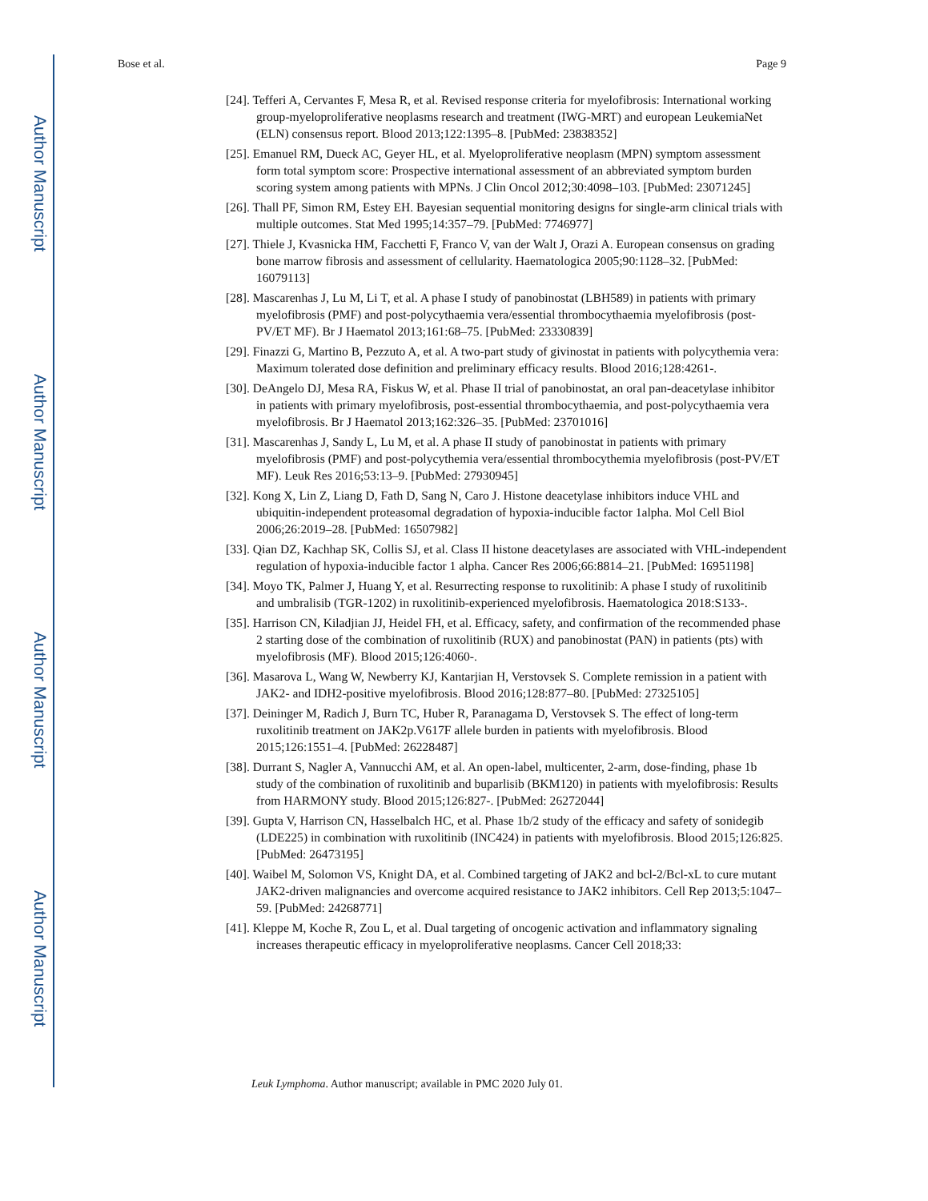Author Manuscript
Author Manuscript
Author Manuscript
Author Manuscript
Bose et al. Page 9
[24]. Tefferi A, Cervantes F, Mesa R, et al. Revised response criteria for myelofibrosis: International working group-myeloproliferative neoplasms research and treatment (IWG-MRT) and european LeukemiaNet (ELN) consensus report. Blood 2013;122:1395–8. [PubMed: 23838352]
[25]. Emanuel RM, Dueck AC, Geyer HL, et al. Myeloproliferative neoplasm (MPN) symptom assessment form total symptom score: Prospective international assessment of an abbreviated symptom burden scoring system among patients with MPNs. J Clin Oncol 2012;30:4098–103. [PubMed: 23071245]
[26]. Thall PF, Simon RM, Estey EH. Bayesian sequential monitoring designs for single-arm clinical trials with multiple outcomes. Stat Med 1995;14:357–79. [PubMed: 7746977]
[27]. Thiele J, Kvasnicka HM, Facchetti F, Franco V, van der Walt J, Orazi A. European consensus on grading bone marrow fibrosis and assessment of cellularity. Haematologica 2005;90:1128–32. [PubMed: 16079113]
[28]. Mascarenhas J, Lu M, Li T, et al. A phase I study of panobinostat (LBH589) in patients with primary myelofibrosis (PMF) and post-polycythaemia vera/essential thrombocythaemia myelofibrosis (post-PV/ET MF). Br J Haematol 2013;161:68–75. [PubMed: 23330839]
[29]. Finazzi G, Martino B, Pezzuto A, et al. A two-part study of givinostat in patients with polycythemia vera: Maximum tolerated dose definition and preliminary efficacy results. Blood 2016;128:4261-.
[30]. DeAngelo DJ, Mesa RA, Fiskus W, et al. Phase II trial of panobinostat, an oral pan-deacetylase inhibitor in patients with primary myelofibrosis, post-essential thrombocythaemia, and post-polycythaemia vera myelofibrosis. Br J Haematol 2013;162:326–35. [PubMed: 23701016]
[31]. Mascarenhas J, Sandy L, Lu M, et al. A phase II study of panobinostat in patients with primary myelofibrosis (PMF) and post-polycythemia vera/essential thrombocythemia myelofibrosis (post-PV/ET MF). Leuk Res 2016;53:13–9. [PubMed: 27930945]
[32]. Kong X, Lin Z, Liang D, Fath D, Sang N, Caro J. Histone deacetylase inhibitors induce VHL and ubiquitin-independent proteasomal degradation of hypoxia-inducible factor 1alpha. Mol Cell Biol 2006;26:2019–28. [PubMed: 16507982]
[33]. Qian DZ, Kachhap SK, Collis SJ, et al. Class II histone deacetylases are associated with VHL-independent regulation of hypoxia-inducible factor 1 alpha. Cancer Res 2006;66:8814–21. [PubMed: 16951198]
[34]. Moyo TK, Palmer J, Huang Y, et al. Resurrecting response to ruxolitinib: A phase I study of ruxolitinib and umbralisib (TGR-1202) in ruxolitinib-experienced myelofibrosis. Haematologica 2018:S133-.
[35]. Harrison CN, Kiladjian JJ, Heidel FH, et al. Efficacy, safety, and confirmation of the recommended phase 2 starting dose of the combination of ruxolitinib (RUX) and panobinostat (PAN) in patients (pts) with myelofibrosis (MF). Blood 2015;126:4060-.
[36]. Masarova L, Wang W, Newberry KJ, Kantarjian H, Verstovsek S. Complete remission in a patient with JAK2- and IDH2-positive myelofibrosis. Blood 2016;128:877–80. [PubMed: 27325105]
[37]. Deininger M, Radich J, Burn TC, Huber R, Paranagama D, Verstovsek S. The effect of long-term ruxolitinib treatment on JAK2p.V617F allele burden in patients with myelofibrosis. Blood 2015;126:1551–4. [PubMed: 26228487]
[38]. Durrant S, Nagler A, Vannucchi AM, et al. An open-label, multicenter, 2-arm, dose-finding, phase 1b study of the combination of ruxolitinib and buparlisib (BKM120) in patients with myelofibrosis: Results from HARMONY study. Blood 2015;126:827-. [PubMed: 26272044]
[39]. Gupta V, Harrison CN, Hasselbalch HC, et al. Phase 1b/2 study of the efficacy and safety of sonidegib (LDE225) in combination with ruxolitinib (INC424) in patients with myelofibrosis. Blood 2015;126:825. [PubMed: 26473195]
[40]. Waibel M, Solomon VS, Knight DA, et al. Combined targeting of JAK2 and bcl-2/Bcl-xL to cure mutant JAK2-driven malignancies and overcome acquired resistance to JAK2 inhibitors. Cell Rep 2013;5:1047–59. [PubMed: 24268771]
[41]. Kleppe M, Koche R, Zou L, et al. Dual targeting of oncogenic activation and inflammatory signaling increases therapeutic efficacy in myeloproliferative neoplasms. Cancer Cell 2018;33:
Leuk Lymphoma. Author manuscript; available in PMC 2020 July 01.